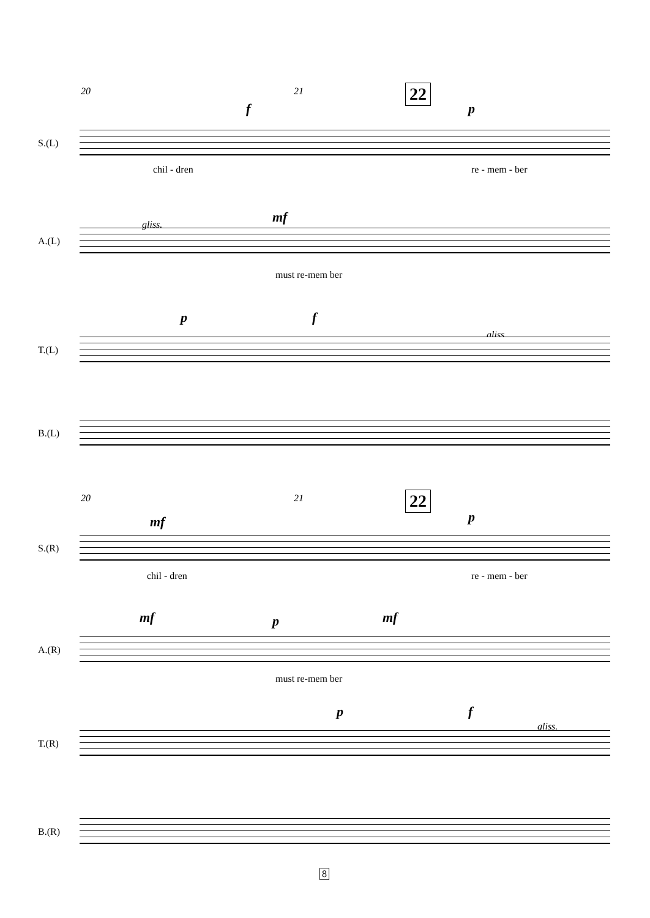20 21 22
f p
S.(L)
chil - dren re - mem - ber
A.(L)
gliss. mf
must re-mem ber
p f
gliss.
T.(L)
B.(L)
20 21 22
mf p
S.(R)
chil - dren re - mem - ber
mf p mf
A.(R)
must re-mem ber
p f
gliss.
T.(R)
B.(R)
8